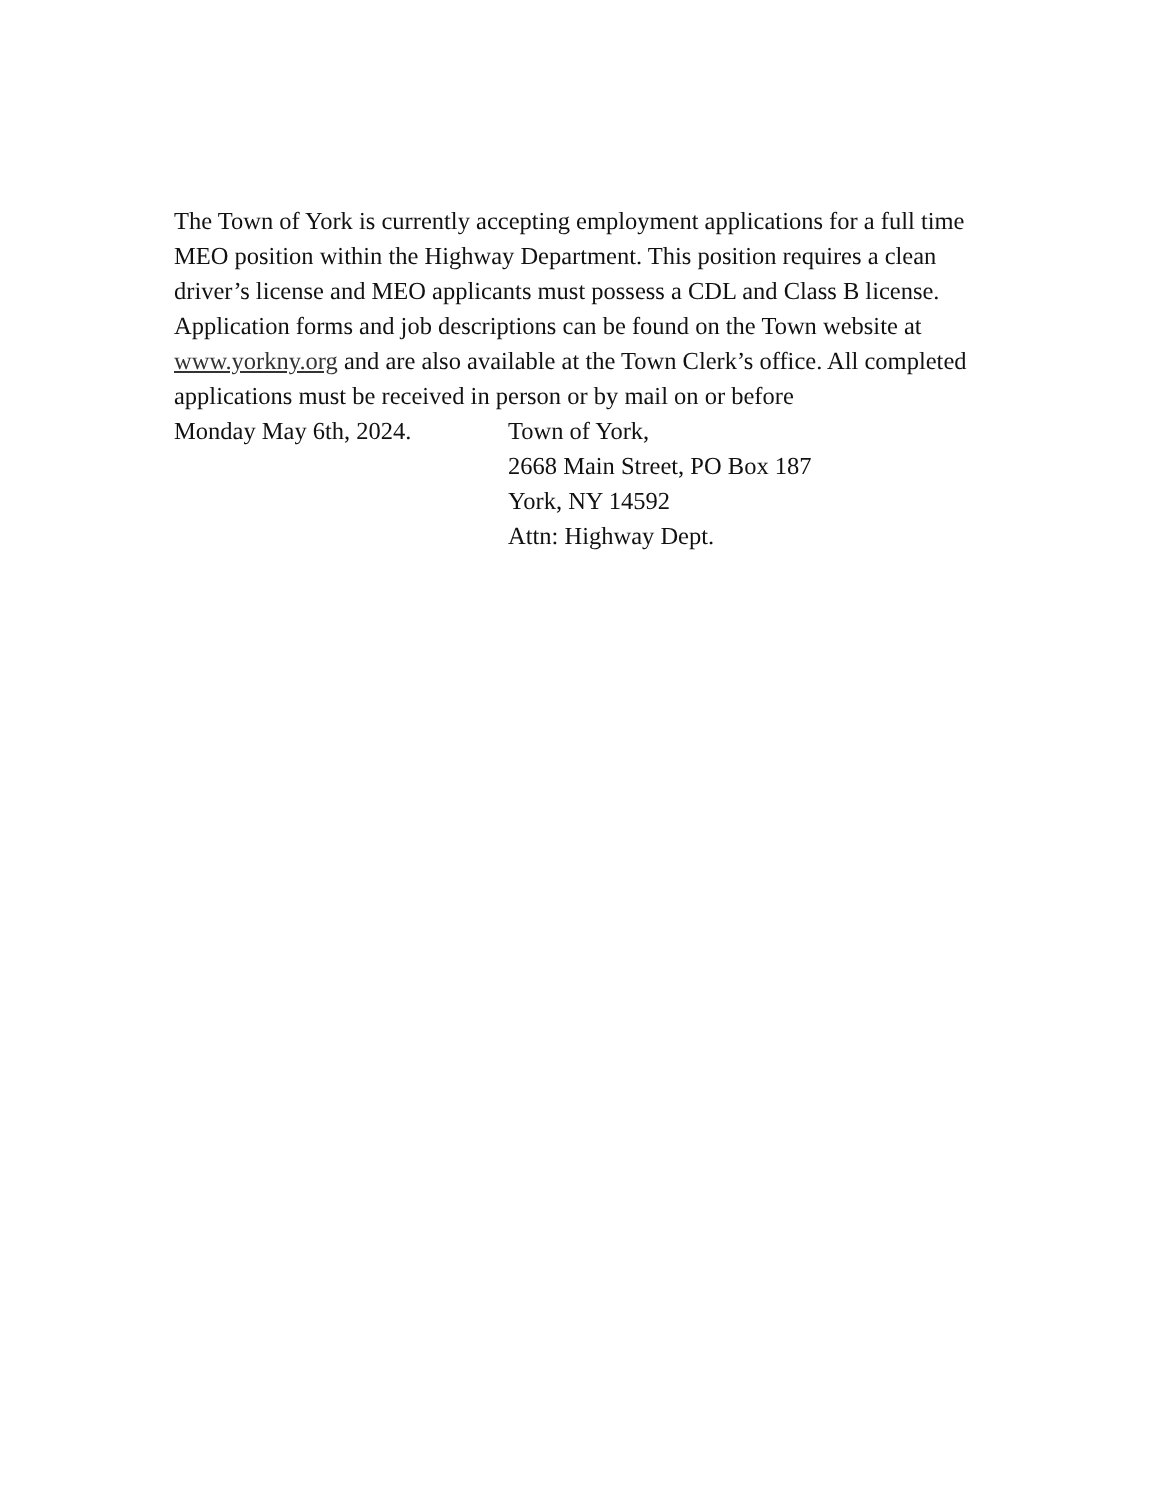The Town of York is currently accepting employment applications for a full time MEO position within the Highway Department. This position requires a clean driver’s license and MEO applicants must possess a CDL and Class B license. Application forms and job descriptions can be found on the Town website at www.yorkny.org and are also available at the Town Clerk’s office. All completed applications must be received in person or by mail on or before
Monday May 6th, 2024. Town of York,
2668 Main Street, PO Box 187
York, NY 14592
Attn: Highway Dept.